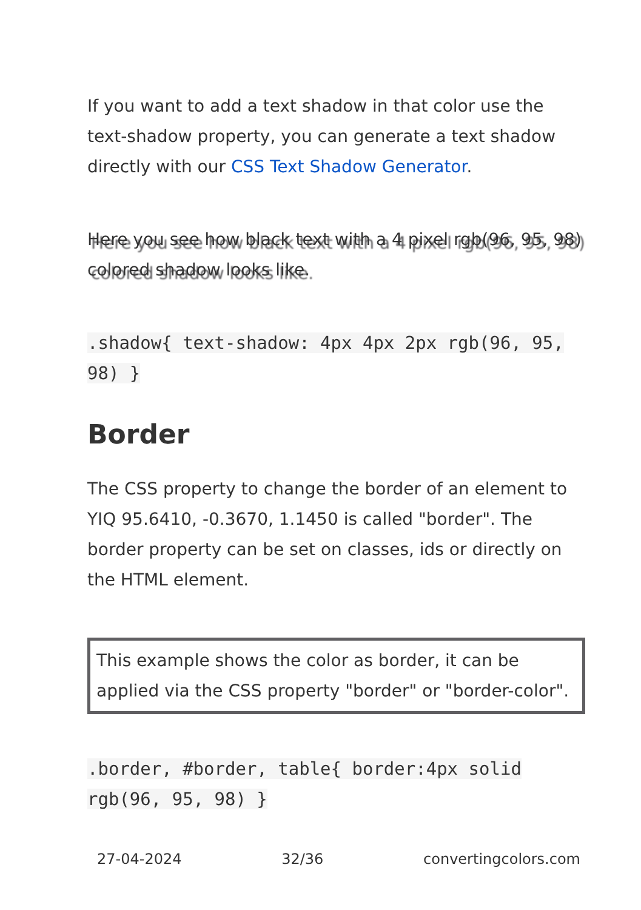If you want to add a text shadow in that color use the text-shadow property, you can generate a text shadow directly with our CSS Text Shadow Generator.
Here you see how black text with a 4 pixel rgb(96, 95, 98) colored shadow looks like.
.shadow{ text-shadow: 4px 4px 2px rgb(96, 95, 98) }
Border
The CSS property to change the border of an element to YIQ 95.6410, -0.3670, 1.1450 is called "border". The border property can be set on classes, ids or directly on the HTML element.
This example shows the color as border, it can be applied via the CSS property "border" or "border-color".
.border, #border, table{ border:4px solid rgb(96, 95, 98) }
27-04-2024 32/36 convertingcolors.com